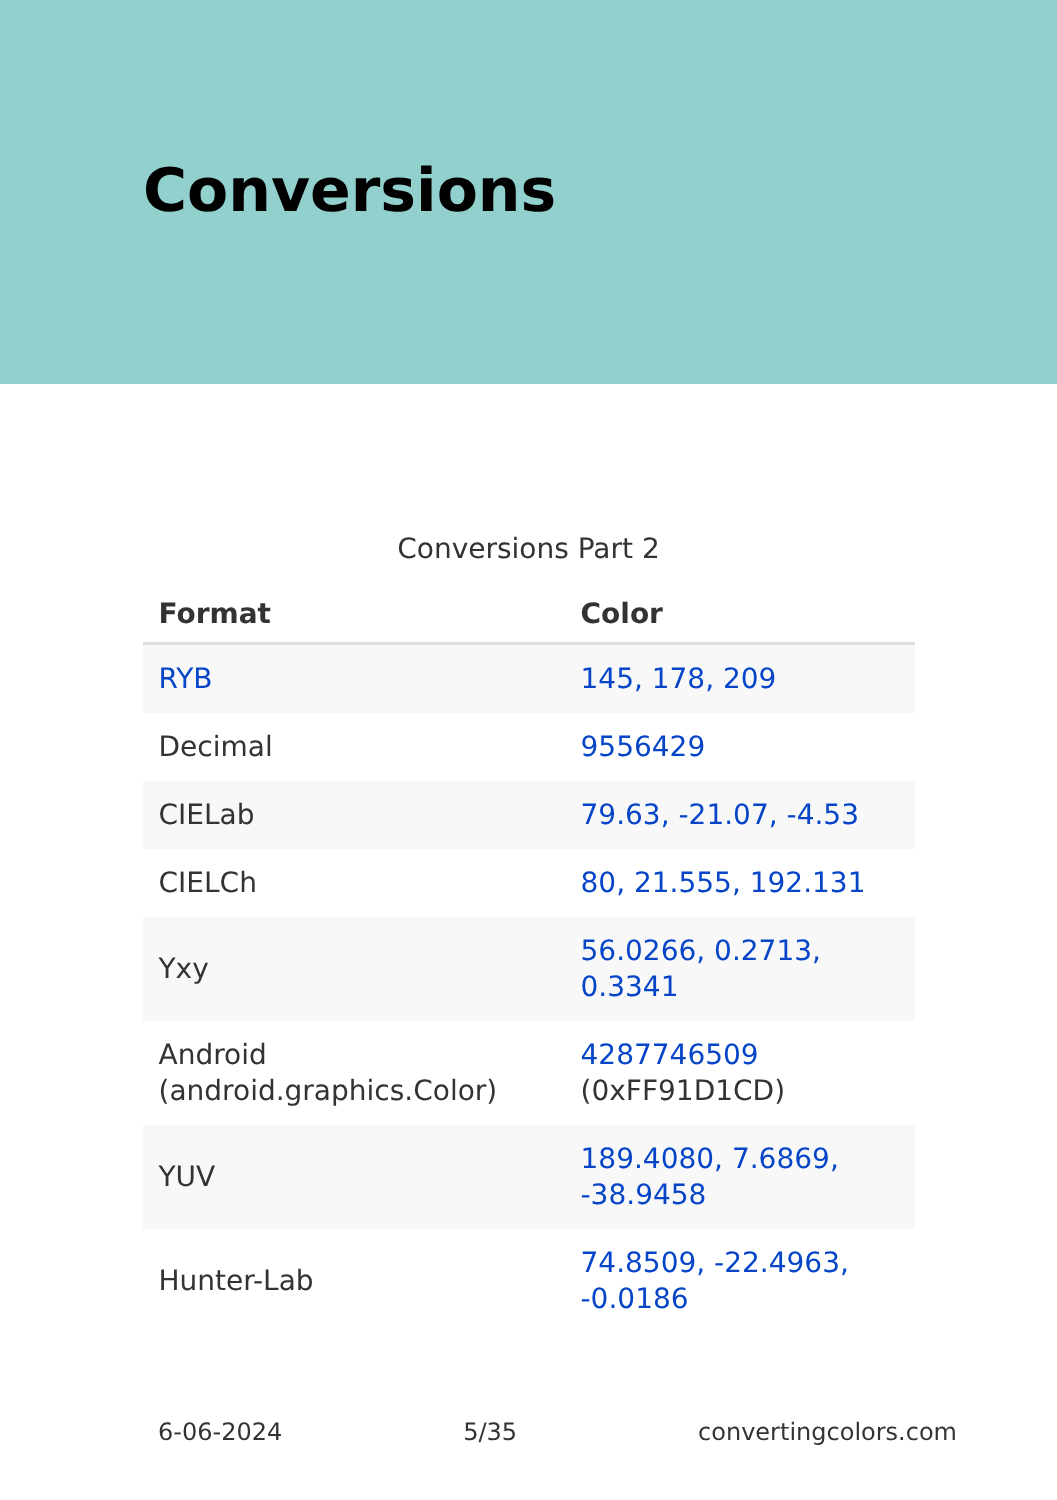Conversions
Conversions Part 2
| Format | Color |
| --- | --- |
| RYB | 145, 178, 209 |
| Decimal | 9556429 |
| CIELab | 79.63, -21.07, -4.53 |
| CIELCh | 80, 21.555, 192.131 |
| Yxy | 56.0266, 0.2713, 0.3341 |
| Android (android.graphics.Color) | 4287746509 (0xFF91D1CD) |
| YUV | 189.4080, 7.6869, -38.9458 |
| Hunter-Lab | 74.8509, -22.4963, -0.0186 |
6-06-2024 5/35 convertingcolors.com